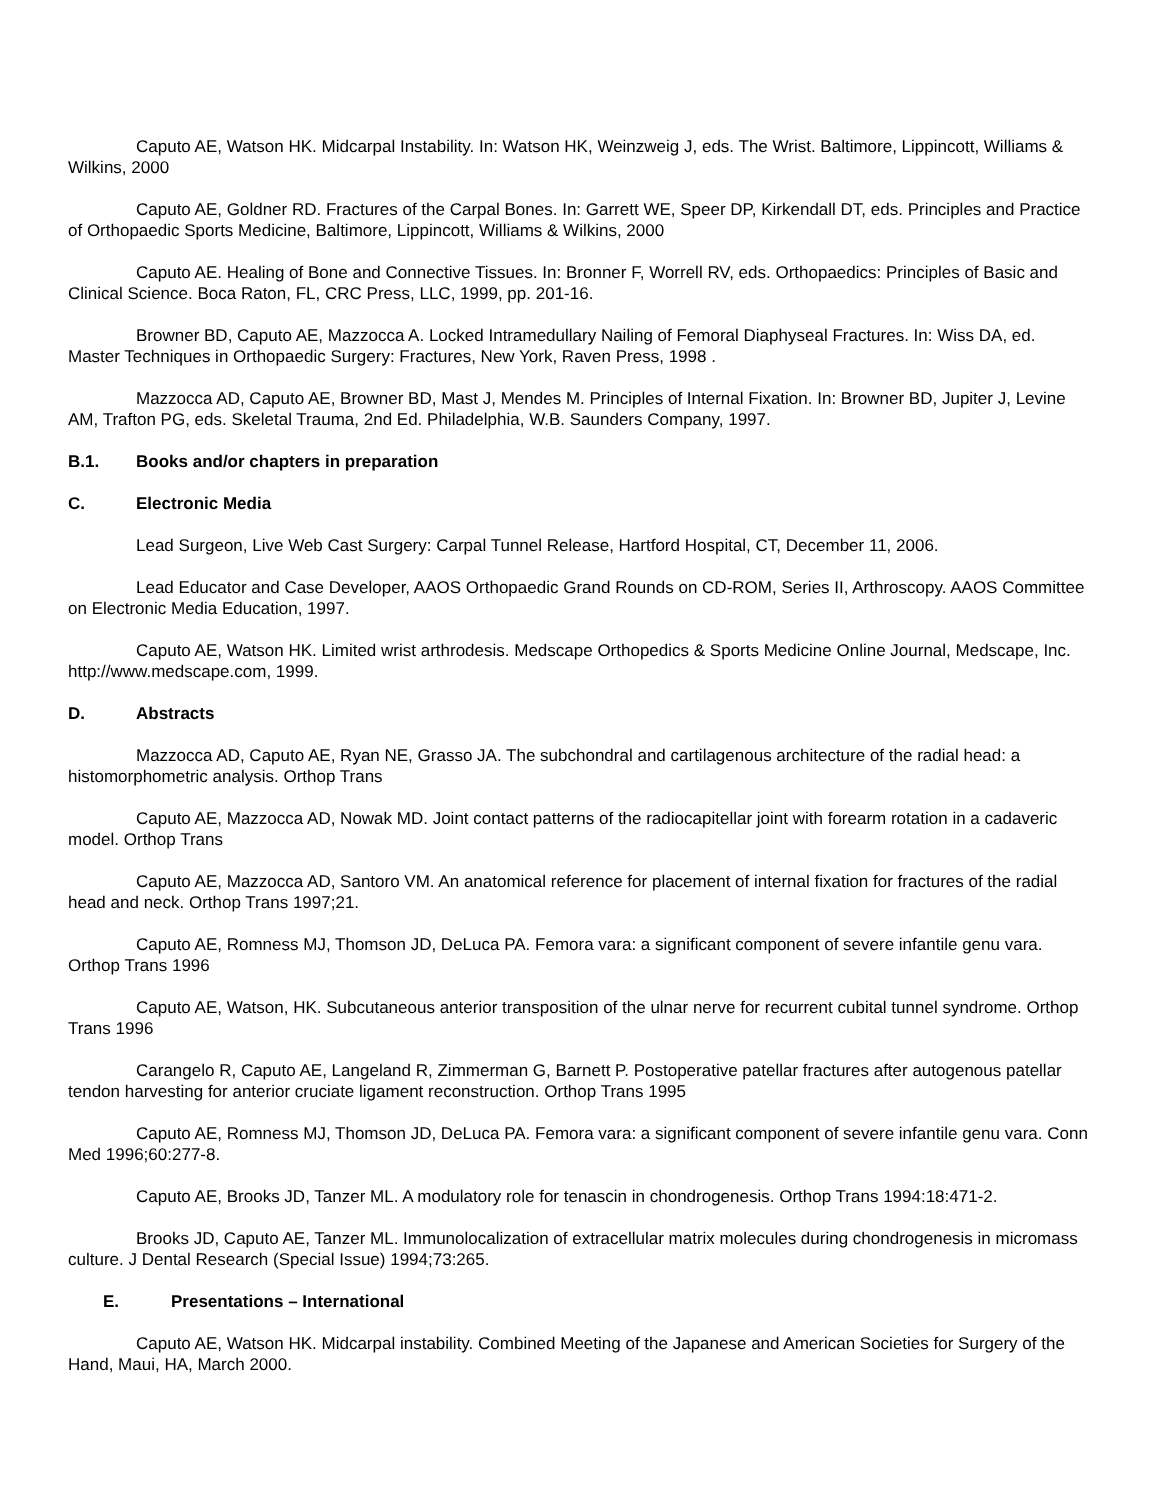Caputo AE, Watson HK. Midcarpal Instability. In: Watson HK, Weinzweig J, eds. The Wrist. Baltimore, Lippincott, Williams & Wilkins, 2000
Caputo AE, Goldner RD. Fractures of the Carpal Bones. In: Garrett WE, Speer DP, Kirkendall DT, eds. Principles and Practice of Orthopaedic Sports Medicine, Baltimore, Lippincott, Williams & Wilkins, 2000
Caputo AE. Healing of Bone and Connective Tissues. In: Bronner F, Worrell RV, eds. Orthopaedics: Principles of Basic and Clinical Science. Boca Raton, FL, CRC Press, LLC, 1999, pp. 201-16.
Browner BD, Caputo AE, Mazzocca A. Locked Intramedullary Nailing of Femoral Diaphyseal Fractures. In: Wiss DA, ed. Master Techniques in Orthopaedic Surgery: Fractures, New York, Raven Press, 1998 .
Mazzocca AD, Caputo AE, Browner BD, Mast J, Mendes M. Principles of Internal Fixation. In: Browner BD, Jupiter J, Levine AM, Trafton PG, eds. Skeletal Trauma, 2nd Ed. Philadelphia, W.B. Saunders Company, 1997.
B.1. Books and/or chapters in preparation
C. Electronic Media
Lead Surgeon, Live Web Cast Surgery: Carpal Tunnel Release, Hartford Hospital, CT, December 11, 2006.
Lead Educator and Case Developer, AAOS Orthopaedic Grand Rounds on CD-ROM, Series II, Arthroscopy. AAOS Committee on Electronic Media Education, 1997.
Caputo AE, Watson HK. Limited wrist arthrodesis. Medscape Orthopedics & Sports Medicine Online Journal, Medscape, Inc. http://www.medscape.com, 1999.
D. Abstracts
Mazzocca AD, Caputo AE, Ryan NE, Grasso JA. The subchondral and cartilagenous architecture of the radial head: a histomorphometric analysis. Orthop Trans
Caputo AE, Mazzocca AD, Nowak MD. Joint contact patterns of the radiocapitellar joint with forearm rotation in a cadaveric model. Orthop Trans
Caputo AE, Mazzocca AD, Santoro VM. An anatomical reference for placement of internal fixation for fractures of the radial head and neck. Orthop Trans 1997;21.
Caputo AE, Romness MJ, Thomson JD, DeLuca PA. Femora vara: a significant component of severe infantile genu vara. Orthop Trans 1996
Caputo AE, Watson, HK. Subcutaneous anterior transposition of the ulnar nerve for recurrent cubital tunnel syndrome. Orthop Trans 1996
Carangelo R, Caputo AE, Langeland R, Zimmerman G, Barnett P. Postoperative patellar fractures after autogenous patellar tendon harvesting for anterior cruciate ligament reconstruction. Orthop Trans 1995
Caputo AE, Romness MJ, Thomson JD, DeLuca PA. Femora vara: a significant component of severe infantile genu vara. Conn Med 1996;60:277-8.
Caputo AE, Brooks JD, Tanzer ML. A modulatory role for tenascin in chondrogenesis. Orthop Trans 1994:18:471-2.
Brooks JD, Caputo AE, Tanzer ML. Immunolocalization of extracellular matrix molecules during chondrogenesis in micromass culture. J Dental Research (Special Issue) 1994;73:265.
E. Presentations – International
Caputo AE, Watson HK. Midcarpal instability. Combined Meeting of the Japanese and American Societies for Surgery of the Hand, Maui, HA, March 2000.